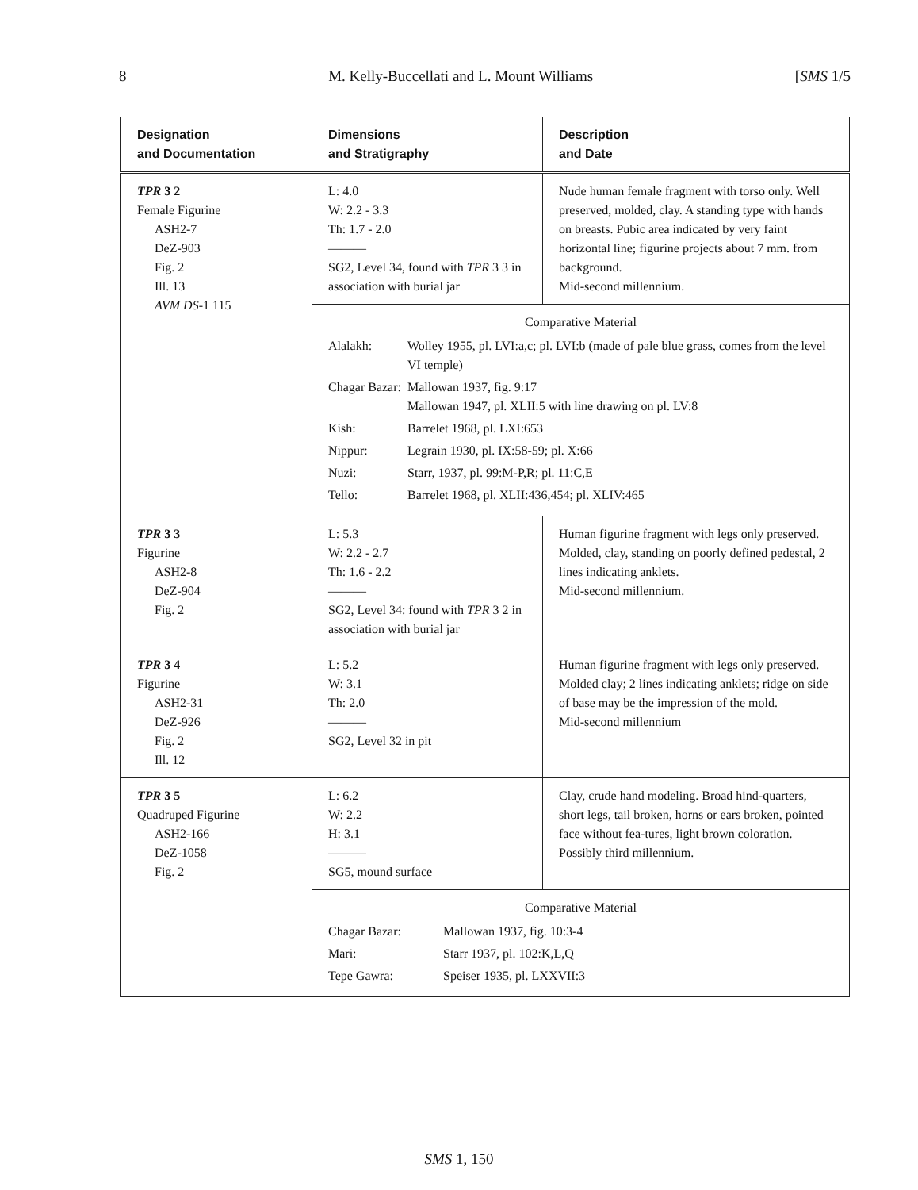8 M. Kelly-Buccellati and L. Mount Williams [SMS 1/5
| Designation and Documentation | Dimensions and Stratigraphy | Description and Date |
| --- | --- | --- |
| TPR 3 2 Female Figurine ASH2-7 DeZ-903 Fig. 2 Ill. 13 AVM DS -1 115 | L: 4.0 W: 2.2 - 3.3 Th: 1.7 - 2.0 ——— SG2, Level 34, found with TPR 3 3 in association with burial jar | Nude human female fragment with torso only. Well preserved, molded, clay. A standing type with hands on breasts. Pubic area indicated by very faint horizontal line; figurine projects about 7 mm. from background. Mid-second millennium. |
| | Comparative Material Alalakh: Wolley 1955, pl. LVI:a,c; pl. LVI:b (made of pale blue grass, comes from the level VI temple) Chagar Bazar: Mallowan 1937, fig. 9:17 Mallowan 1947, pl. XLII:5 with line drawing on pl. LV:8 Kish: Barrelet 1968, pl. LXI:653 Nippur: Legrain 1930, pl. IX:58-59; pl. X:66 Nuzi: Starr, 1937, pl. 99:M-P,R; pl. 11:C,E Tello: Barrelet 1968, pl. XLII:436,454; pl. XLIV:465 | |
| TPR 3 3 Figurine ASH2-8 DeZ-904 Fig. 2 | L: 5.3 W: 2.2 - 2.7 Th: 1.6 - 2.2 ——— SG2, Level 34: found with TPR 3 2 in association with burial jar | Human figurine fragment with legs only preserved. Molded, clay, standing on poorly defined pedestal, 2 lines indicating anklets. Mid-second millennium. |
| TPR 3 4 Figurine ASH2-31 DeZ-926 Fig. 2 Ill. 12 | L: 5.2 W: 3.1 Th: 2.0 ——— SG2, Level 32 in pit | Human figurine fragment with legs only preserved. Molded clay; 2 lines indicating anklets; ridge on side of base may be the impression of the mold. Mid-second millennium |
| TPR 3 5 Quadruped Figurine ASH2-166 DeZ-1058 Fig. 2 | L: 6.2 W: 2.2 H: 3.1 ——— SG5, mound surface | Clay, crude hand modeling. Broad hind-quarters, short legs, tail broken, horns or ears broken, pointed face without fea-tures, light brown coloration. Possibly third millennium. |
| | Comparative Material Chagar Bazar: Mallowan 1937, fig. 10:3-4 Mari: Starr 1937, pl. 102:K,L,Q Tepe Gawra: Speiser 1935, pl. LXXVII:3 | |
SMS 1, 150